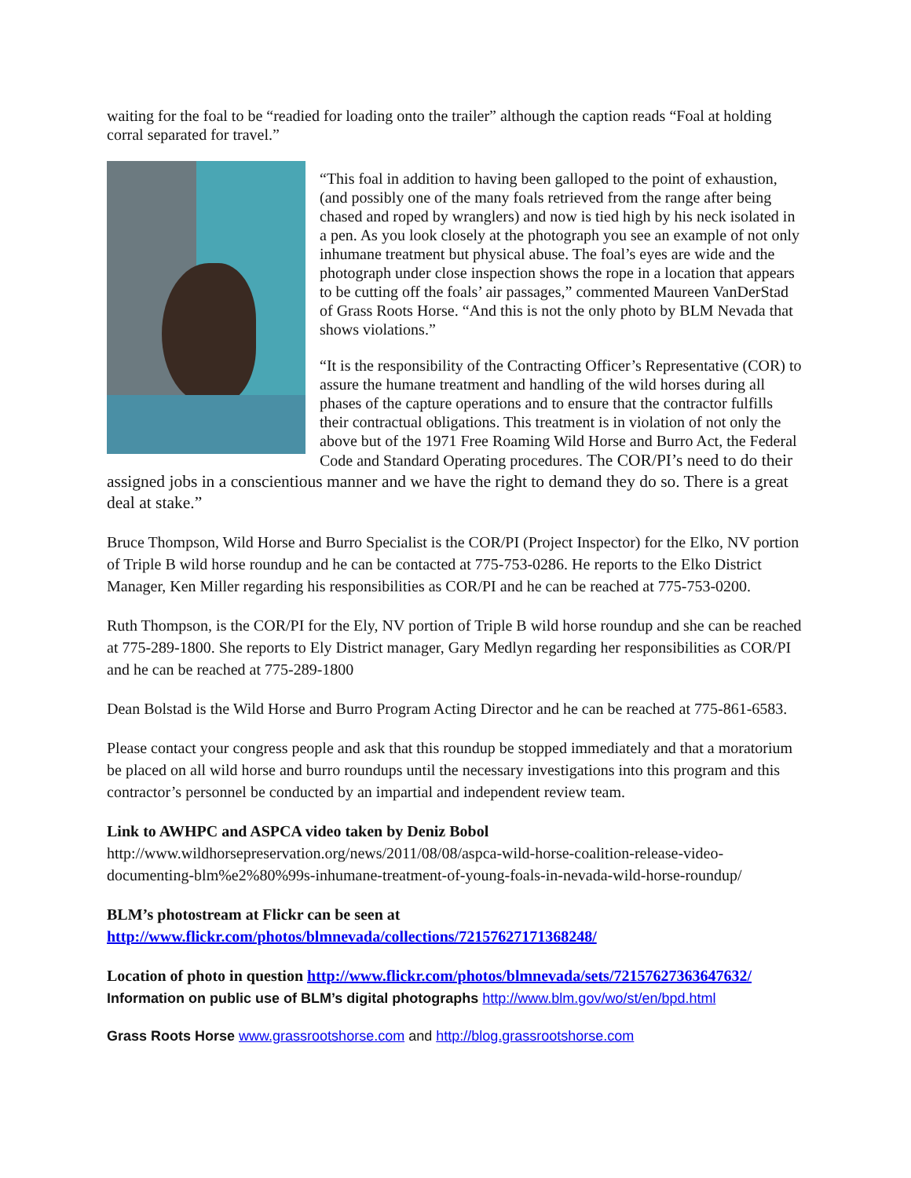waiting for the foal to be “readied for loading onto the trailer” although the caption reads “Foal at holding corral separated for travel.”
“This foal in addition to having been galloped to the point of exhaustion, (and possibly one of the many foals retrieved from the range after being chased and roped by wranglers) and now is tied high by his neck isolated in a pen. As you look closely at the photograph you see an example of not only inhumane treatment but physical abuse. The foal’s eyes are wide and the photograph under close inspection shows the rope in a location that appears to be cutting off the foals’ air passages,” commented Maureen VanDerStad of Grass Roots Horse. “And this is not the only photo by BLM Nevada that shows violations.”
“It is the responsibility of the Contracting Officer’s Representative (COR) to assure the humane treatment and handling of the wild horses during all phases of the capture operations and to ensure that the contractor fulfills their contractual obligations. This treatment is in violation of not only the above but of the 1971 Free Roaming Wild Horse and Burro Act, the Federal Code and Standard Operating procedures. The COR/PI’s need to do their assigned jobs in a conscientious manner and we have the right to demand they do so. There is a great deal at stake.”
Bruce Thompson, Wild Horse and Burro Specialist is the COR/PI (Project Inspector) for the Elko, NV portion of Triple B wild horse roundup and he can be contacted at 775-753-0286. He reports to the Elko District Manager, Ken Miller regarding his responsibilities as COR/PI and he can be reached at 775-753-0200.
Ruth Thompson, is the COR/PI for the Ely, NV portion of Triple B wild horse roundup and she can be reached at 775-289-1800. She reports to Ely District manager, Gary Medlyn regarding her responsibilities as COR/PI and he can be reached at 775-289-1800
Dean Bolstad is the Wild Horse and Burro Program Acting Director and he can be reached at 775-861-6583.
Please contact your congress people and ask that this roundup be stopped immediately and that a moratorium be placed on all wild horse and burro roundups until the necessary investigations into this program and this contractor’s personnel be conducted by an impartial and independent review team.
Link to AWHPC and ASPCA video taken by Deniz Bobol
http://www.wildhorsepreservation.org/news/2011/08/08/aspca-wild-horse-coalition-release-video-documenting-blm%e2%80%99s-inhumane-treatment-of-young-foals-in-nevada-wild-horse-roundup/
BLM’s photostream at Flickr can be seen at
http://www.flickr.com/photos/blmnevada/collections/72157627171368248/
Location of photo in question http://www.flickr.com/photos/blmnevada/sets/72157627363647632/
Information on public use of BLM’s digital photographs http://www.blm.gov/wo/st/en/bpd.html
Grass Roots Horse www.grassrootshorse.com and http://blog.grassrootshorse.com